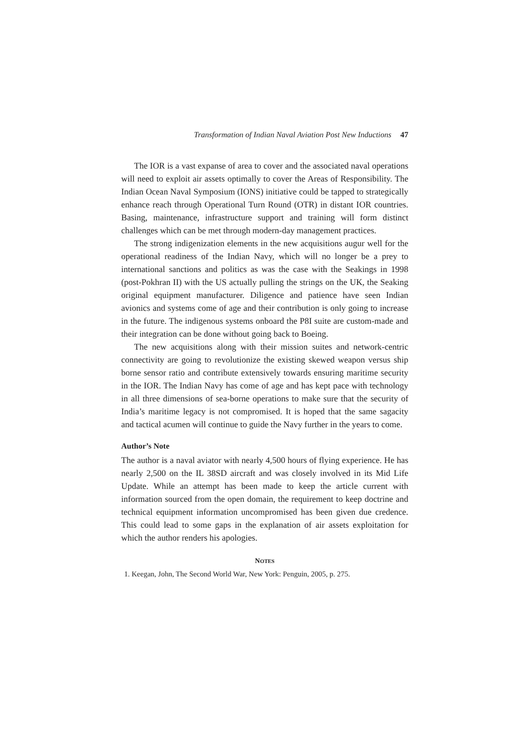Transformation of Indian Naval Aviation Post New Inductions 47
The IOR is a vast expanse of area to cover and the associated naval operations will need to exploit air assets optimally to cover the Areas of Responsibility. The Indian Ocean Naval Symposium (IONS) initiative could be tapped to strategically enhance reach through Operational Turn Round (OTR) in distant IOR countries. Basing, maintenance, infrastructure support and training will form distinct challenges which can be met through modern-day management practices.
The strong indigenization elements in the new acquisitions augur well for the operational readiness of the Indian Navy, which will no longer be a prey to international sanctions and politics as was the case with the Seakings in 1998 (post-Pokhran II) with the US actually pulling the strings on the UK, the Seaking original equipment manufacturer. Diligence and patience have seen Indian avionics and systems come of age and their contribution is only going to increase in the future. The indigenous systems onboard the P8I suite are custom-made and their integration can be done without going back to Boeing.
The new acquisitions along with their mission suites and network-centric connectivity are going to revolutionize the existing skewed weapon versus ship borne sensor ratio and contribute extensively towards ensuring maritime security in the IOR. The Indian Navy has come of age and has kept pace with technology in all three dimensions of sea-borne operations to make sure that the security of India’s maritime legacy is not compromised. It is hoped that the same sagacity and tactical acumen will continue to guide the Navy further in the years to come.
Author’s Note
The author is a naval aviator with nearly 4,500 hours of flying experience. He has nearly 2,500 on the IL 38SD aircraft and was closely involved in its Mid Life Update. While an attempt has been made to keep the article current with information sourced from the open domain, the requirement to keep doctrine and technical equipment information uncompromised has been given due credence. This could lead to some gaps in the explanation of air assets exploitation for which the author renders his apologies.
NOTES
1. Keegan, John, The Second World War, New York: Penguin, 2005, p. 275.